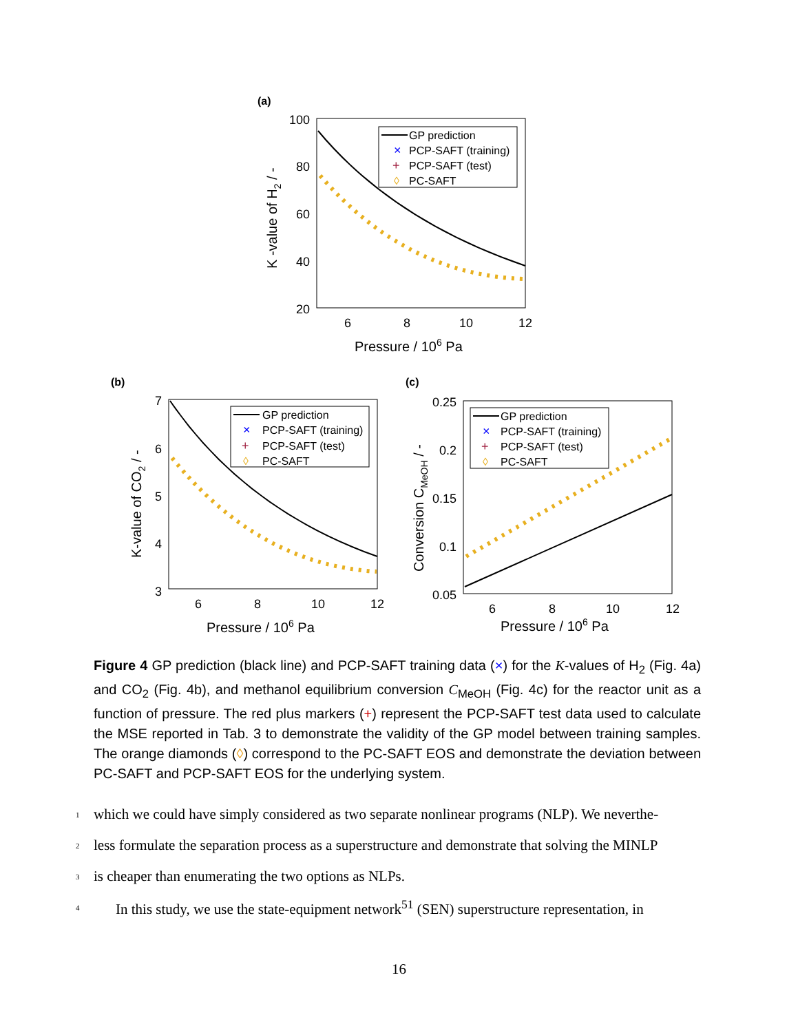(a)
100
80
60
40
20
6
8
10
12
Pressure / 106 Pa
K -value of H2 / -
GP prediction
×
PCP-SAFT (training)
+
PCP-SAFT (test)
◊
PC-SAFT
(b)
7
6
5
4
3
6
8
10
12
Pressure / 106 Pa
K-value of CO2 / -
GP prediction
×
PCP-SAFT (training)
+
PCP-SAFT (test)
◊
PC-SAFT
(c)
0.25
0.2
0.15
0.1
0.05
6
8
10
12
Pressure / 106 Pa
Conversion CMeOH / -
GP prediction
×
PCP-SAFT (training)
+
PCP-SAFT (test)
◊
PC-SAFT
Figure 4 GP prediction (black line) and PCP-SAFT training data (×) for the K-values of H<sub>2</sub> (Fig. 4a) and CO<sub>2</sub> (Fig. 4b), and methanol equilibrium conversion C<sub>MeOH</sub> (Fig. 4c) for the reactor unit as a function of pressure. The red plus markers (+) represent the PCP-SAFT test data used to calculate the MSE reported in Tab. 3 to demonstrate the validity of the GP model between training samples. The orange diamonds (◊) correspond to the PC-SAFT EOS and demonstrate the deviation between PC-SAFT and PCP-SAFT EOS for the underlying system.
1 which we could have simply considered as two separate nonlinear programs (NLP). We neverthe-
2 less formulate the separation process as a superstructure and demonstrate that solving the MINLP
3 is cheaper than enumerating the two options as NLPs.
4 In this study, we use the state-equipment network<sup>51</sup> (SEN) superstructure representation, in
16